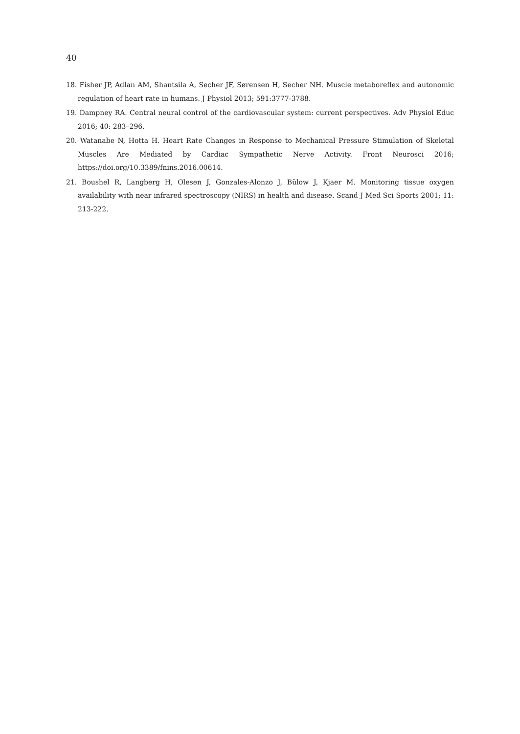40
18. Fisher JP, Adlan AM, Shantsila A, Secher JF, Sørensen H, Secher NH. Muscle metaboreflex and autonomic regulation of heart rate in humans. J Physiol 2013; 591:3777-3788.
19. Dampney RA. Central neural control of the cardiovascular system: current perspectives. Adv Physiol Educ 2016; 40: 283–296.
20. Watanabe N, Hotta H. Heart Rate Changes in Response to Mechanical Pressure Stimulation of Skeletal Muscles Are Mediated by Cardiac Sympathetic Nerve Activity. Front Neurosci 2016; https://doi.org/10.3389/fnins.2016.00614.
21. Boushel R, Langberg H, Olesen J, Gonzales-Alonzo J, Bülow J, Kjaer M. Monitoring tissue oxygen availability with near infrared spectroscopy (NIRS) in health and disease. Scand J Med Sci Sports 2001; 11: 213-222.